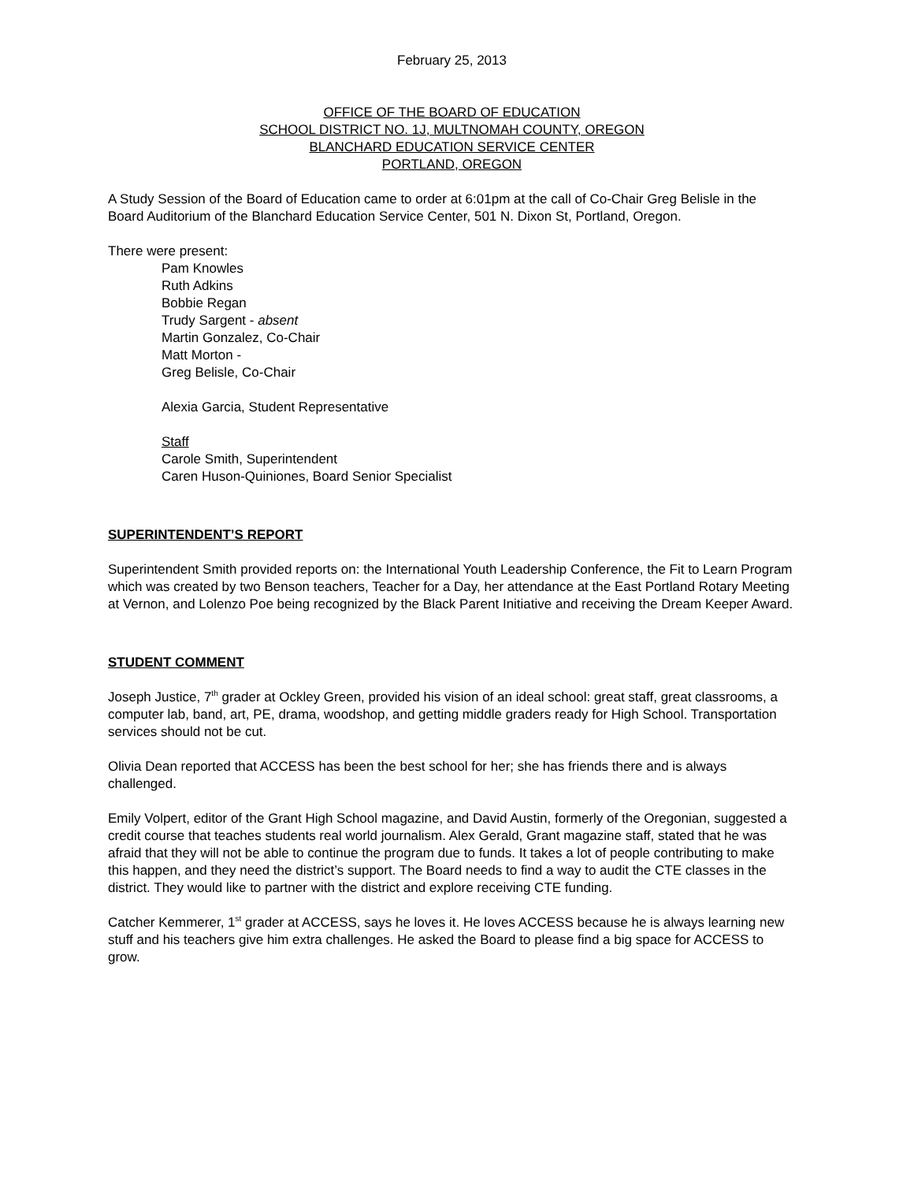February 25, 2013
OFFICE OF THE BOARD OF EDUCATION
SCHOOL DISTRICT NO. 1J, MULTNOMAH COUNTY, OREGON
BLANCHARD EDUCATION SERVICE CENTER
PORTLAND, OREGON
A Study Session of the Board of Education came to order at 6:01pm at the call of Co-Chair Greg Belisle in the Board Auditorium of the Blanchard Education Service Center, 501 N. Dixon St, Portland, Oregon.
There were present:
Pam Knowles
Ruth Adkins
Bobbie Regan
Trudy Sargent - absent
Martin Gonzalez, Co-Chair
Matt Morton -
Greg Belisle, Co-Chair
Alexia Garcia, Student Representative
Staff
Carole Smith, Superintendent
Caren Huson-Quiniones, Board Senior Specialist
SUPERINTENDENT’S REPORT
Superintendent Smith provided reports on: the International Youth Leadership Conference, the Fit to Learn Program which was created by two Benson teachers, Teacher for a Day, her attendance at the East Portland Rotary Meeting at Vernon, and Lolenzo Poe being recognized by the Black Parent Initiative and receiving the Dream Keeper Award.
STUDENT COMMENT
Joseph Justice, 7<sup>th</sup> grader at Ockley Green, provided his vision of an ideal school: great staff, great classrooms, a computer lab, band, art, PE, drama, woodshop, and getting middle graders ready for High School. Transportation services should not be cut.
Olivia Dean reported that ACCESS has been the best school for her; she has friends there and is always challenged.
Emily Volpert, editor of the Grant High School magazine, and David Austin, formerly of the Oregonian, suggested a credit course that teaches students real world journalism. Alex Gerald, Grant magazine staff, stated that he was afraid that they will not be able to continue the program due to funds. It takes a lot of people contributing to make this happen, and they need the district’s support. The Board needs to find a way to audit the CTE classes in the district. They would like to partner with the district and explore receiving CTE funding.
Catcher Kemmerer, 1<sup>st</sup> grader at ACCESS, says he loves it. He loves ACCESS because he is always learning new stuff and his teachers give him extra challenges. He asked the Board to please find a big space for ACCESS to grow.